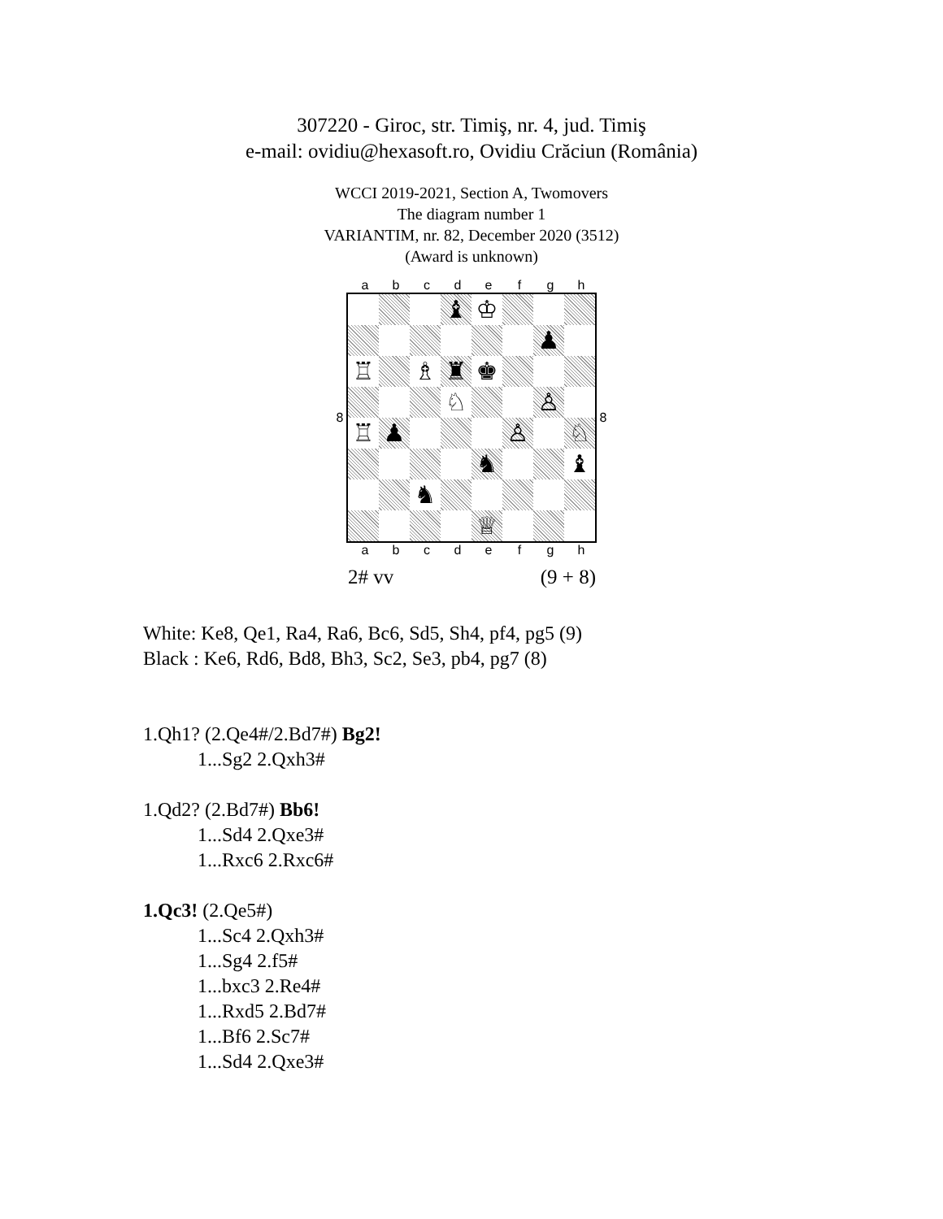307220 - Giroc, str. Timiş, nr. 4, jud. Timiş
e-mail: ovidiu@hexasoft.ro, Ovidiu Crăciun (România)
WCCI 2019-2021, Section A, Twomovers
The diagram number 1
VARIANTIM, nr. 82, December 2020 (3512)
(Award is unknown)
a b c d e f g h
8
♝ ♔
♟
♖ ♗ ♜ ♚
♘ ♙
♖ ♟ ♙ ♘
♞ ♝
♞
♕
8
a b c d e f g h
2# vv (9 + 8)
White: Ke8, Qe1, Ra4, Ra6, Bc6, Sd5, Sh4, pf4, pg5 (9)
Black : Ke6, Rd6, Bd8, Bh3, Sc2, Se3, pb4, pg7 (8)
1.Qh1? (2.Qe4#/2.Bd7#) Bg2!
1...Sg2 2.Qxh3#
1.Qd2? (2.Bd7#) Bb6!
1...Sd4 2.Qxe3#
1...Rxc6 2.Rxc6#
1.Qc3! (2.Qe5#)
1...Sc4 2.Qxh3#
1...Sg4 2.f5#
1...bxc3 2.Re4#
1...Rxd5 2.Bd7#
1...Bf6 2.Sc7#
1...Sd4 2.Qxe3#